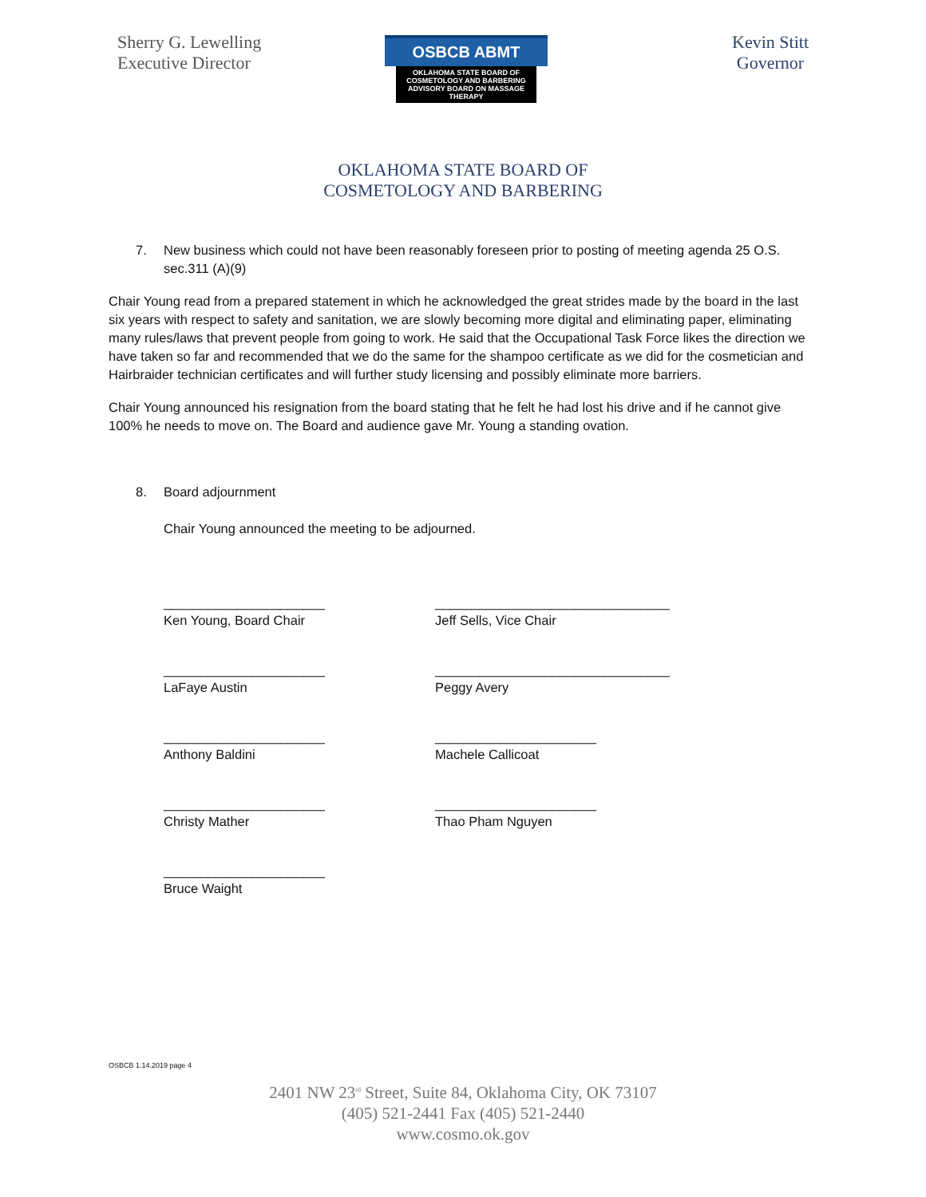Sherry G. Lewelling
Executive Director
Kevin Stitt
Governor
OSBCB ABMT
OKLAHOMA STATE BOARD OF
COSMETOLOGY AND BARBERING
ADVISORY BOARD ON MASSAGE THERAPY
OKLAHOMA STATE BOARD OF
COSMETOLOGY AND BARBERING
7. New business which could not have been reasonably foreseen prior to posting of meeting agenda 25 O.S. sec.311 (A)(9)
Chair Young read from a prepared statement in which he acknowledged the great strides made by the board in the last six years with respect to safety and sanitation, we are slowly becoming more digital and eliminating paper, eliminating many rules/laws that prevent people from going to work. He said that the Occupational Task Force likes the direction we have taken so far and recommended that we do the same for the shampoo certificate as we did for the cosmetician and Hairbraider technician certificates and will further study licensing and possibly eliminate more barriers.
Chair Young announced his resignation from the board stating that he felt he had lost his drive and if he cannot give 100% he needs to move on. The Board and audience gave Mr. Young a standing ovation.
8. Board adjournment
Chair Young announced the meeting to be adjourned.
______________________
Ken Young, Board Chair
________________________________
Jeff Sells, Vice Chair
______________________
LaFaye Austin
________________________________
Peggy Avery
______________________
Anthony Baldini
______________________
Machele Callicoat
______________________
Christy Mather
______________________
Thao Pham Nguyen
______________________
Bruce Waight
OSBCB 1.14.2019 page 4
2401 NW 23<sup>rd</sup> Street, Suite 84, Oklahoma City, OK 73107
(405) 521-2441 Fax (405) 521-2440
www.cosmo.ok.gov